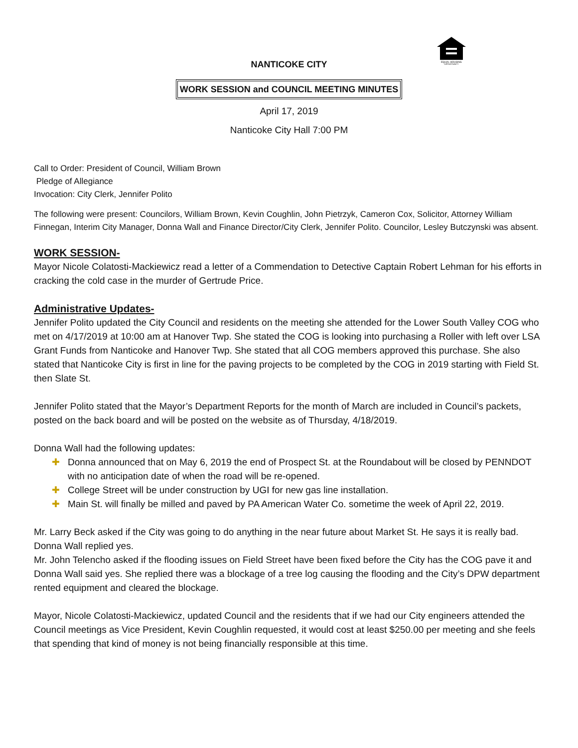EQUAL HOUSING
OPPORTUNITY
NANTICOKE CITY
WORK SESSION and COUNCIL MEETING MINUTES
April 17, 2019
Nanticoke City Hall 7:00 PM
Call to Order: President of Council, William Brown
Pledge of Allegiance
Invocation: City Clerk, Jennifer Polito
The following were present: Councilors, William Brown, Kevin Coughlin, John Pietrzyk, Cameron Cox, Solicitor, Attorney William Finnegan, Interim City Manager, Donna Wall and Finance Director/City Clerk, Jennifer Polito. Councilor, Lesley Butczynski was absent.
WORK SESSION-
Mayor Nicole Colatosti-Mackiewicz read a letter of a Commendation to Detective Captain Robert Lehman for his efforts in cracking the cold case in the murder of Gertrude Price.
Administrative Updates-
Jennifer Polito updated the City Council and residents on the meeting she attended for the Lower South Valley COG who met on 4/17/2019 at 10:00 am at Hanover Twp. She stated the COG is looking into purchasing a Roller with left over LSA Grant Funds from Nanticoke and Hanover Twp. She stated that all COG members approved this purchase. She also stated that Nanticoke City is first in line for the paving projects to be completed by the COG in 2019 starting with Field St. then Slate St.
Jennifer Polito stated that the Mayor’s Department Reports for the month of March are included in Council’s packets, posted on the back board and will be posted on the website as of Thursday, 4/18/2019.
Donna Wall had the following updates:
✚ Donna announced that on May 6, 2019 the end of Prospect St. at the Roundabout will be closed by PENNDOT with no anticipation date of when the road will be re-opened.
✚ College Street will be under construction by UGI for new gas line installation.
✚ Main St. will finally be milled and paved by PA American Water Co. sometime the week of April 22, 2019.
Mr. Larry Beck asked if the City was going to do anything in the near future about Market St. He says it is really bad. Donna Wall replied yes.
Mr. John Telencho asked if the flooding issues on Field Street have been fixed before the City has the COG pave it and Donna Wall said yes. She replied there was a blockage of a tree log causing the flooding and the City’s DPW department rented equipment and cleared the blockage.
Mayor, Nicole Colatosti-Mackiewicz, updated Council and the residents that if we had our City engineers attended the Council meetings as Vice President, Kevin Coughlin requested, it would cost at least $250.00 per meeting and she feels that spending that kind of money is not being financially responsible at this time.